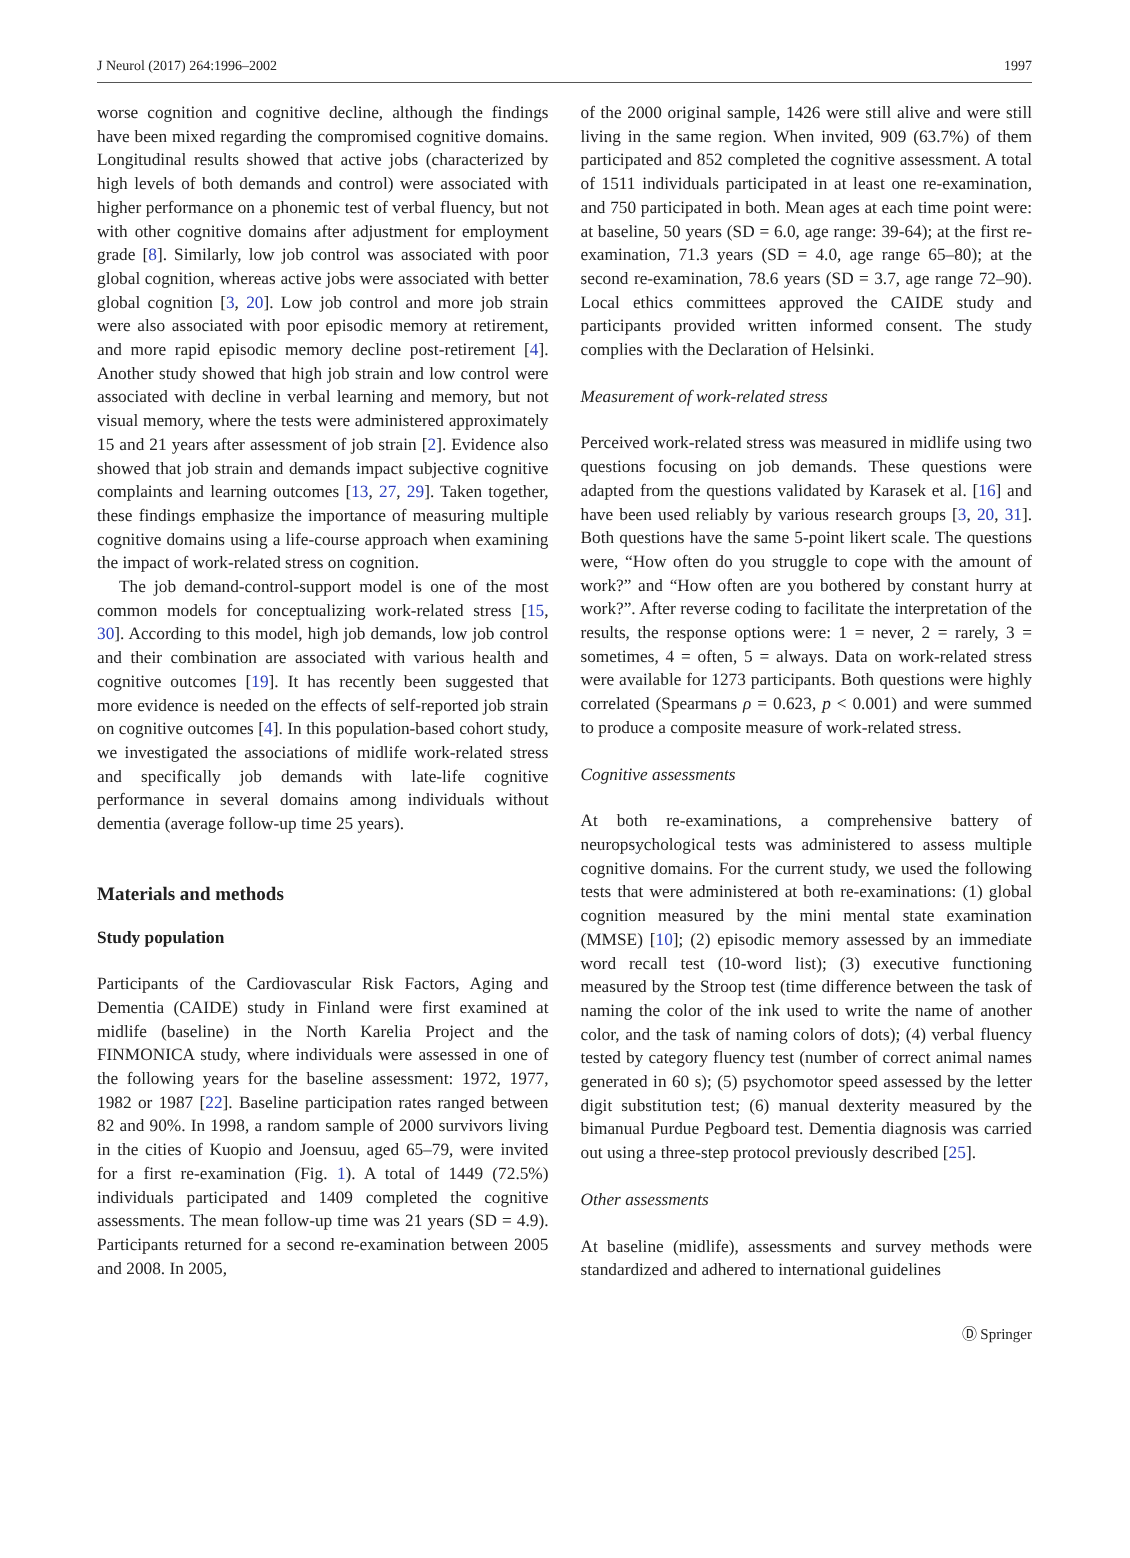J Neurol (2017) 264:1996–2002 1997
worse cognition and cognitive decline, although the findings have been mixed regarding the compromised cognitive domains. Longitudinal results showed that active jobs (characterized by high levels of both demands and control) were associated with higher performance on a phonemic test of verbal fluency, but not with other cognitive domains after adjustment for employment grade [8]. Similarly, low job control was associated with poor global cognition, whereas active jobs were associated with better global cognition [3, 20]. Low job control and more job strain were also associated with poor episodic memory at retirement, and more rapid episodic memory decline post-retirement [4]. Another study showed that high job strain and low control were associated with decline in verbal learning and memory, but not visual memory, where the tests were administered approximately 15 and 21 years after assessment of job strain [2]. Evidence also showed that job strain and demands impact subjective cognitive complaints and learning outcomes [13, 27, 29]. Taken together, these findings emphasize the importance of measuring multiple cognitive domains using a life-course approach when examining the impact of work-related stress on cognition.
The job demand-control-support model is one of the most common models for conceptualizing work-related stress [15, 30]. According to this model, high job demands, low job control and their combination are associated with various health and cognitive outcomes [19]. It has recently been suggested that more evidence is needed on the effects of self-reported job strain on cognitive outcomes [4]. In this population-based cohort study, we investigated the associations of midlife work-related stress and specifically job demands with late-life cognitive performance in several domains among individuals without dementia (average follow-up time 25 years).
Materials and methods
Study population
Participants of the Cardiovascular Risk Factors, Aging and Dementia (CAIDE) study in Finland were first examined at midlife (baseline) in the North Karelia Project and the FINMONICA study, where individuals were assessed in one of the following years for the baseline assessment: 1972, 1977, 1982 or 1987 [22]. Baseline participation rates ranged between 82 and 90%. In 1998, a random sample of 2000 survivors living in the cities of Kuopio and Joensuu, aged 65–79, were invited for a first re-examination (Fig. 1). A total of 1449 (72.5%) individuals participated and 1409 completed the cognitive assessments. The mean follow-up time was 21 years (SD = 4.9). Participants returned for a second re-examination between 2005 and 2008. In 2005,
of the 2000 original sample, 1426 were still alive and were still living in the same region. When invited, 909 (63.7%) of them participated and 852 completed the cognitive assessment. A total of 1511 individuals participated in at least one re-examination, and 750 participated in both. Mean ages at each time point were: at baseline, 50 years (SD = 6.0, age range: 39-64); at the first re-examination, 71.3 years (SD = 4.0, age range 65–80); at the second re-examination, 78.6 years (SD = 3.7, age range 72–90). Local ethics committees approved the CAIDE study and participants provided written informed consent. The study complies with the Declaration of Helsinki.
Measurement of work-related stress
Perceived work-related stress was measured in midlife using two questions focusing on job demands. These questions were adapted from the questions validated by Karasek et al. [16] and have been used reliably by various research groups [3, 20, 31]. Both questions have the same 5-point likert scale. The questions were, “How often do you struggle to cope with the amount of work?” and “How often are you bothered by constant hurry at work?”. After reverse coding to facilitate the interpretation of the results, the response options were: 1 = never, 2 = rarely, 3 = sometimes, 4 = often, 5 = always. Data on work-related stress were available for 1273 participants. Both questions were highly correlated (Spearmans ρ = 0.623, p < 0.001) and were summed to produce a composite measure of work-related stress.
Cognitive assessments
At both re-examinations, a comprehensive battery of neuropsychological tests was administered to assess multiple cognitive domains. For the current study, we used the following tests that were administered at both re-examinations: (1) global cognition measured by the mini mental state examination (MMSE) [10]; (2) episodic memory assessed by an immediate word recall test (10-word list); (3) executive functioning measured by the Stroop test (time difference between the task of naming the color of the ink used to write the name of another color, and the task of naming colors of dots); (4) verbal fluency tested by category fluency test (number of correct animal names generated in 60 s); (5) psychomotor speed assessed by the letter digit substitution test; (6) manual dexterity measured by the bimanual Purdue Pegboard test. Dementia diagnosis was carried out using a three-step protocol previously described [25].
Other assessments
At baseline (midlife), assessments and survey methods were standardized and adhered to international guidelines
Ⓓ Springer